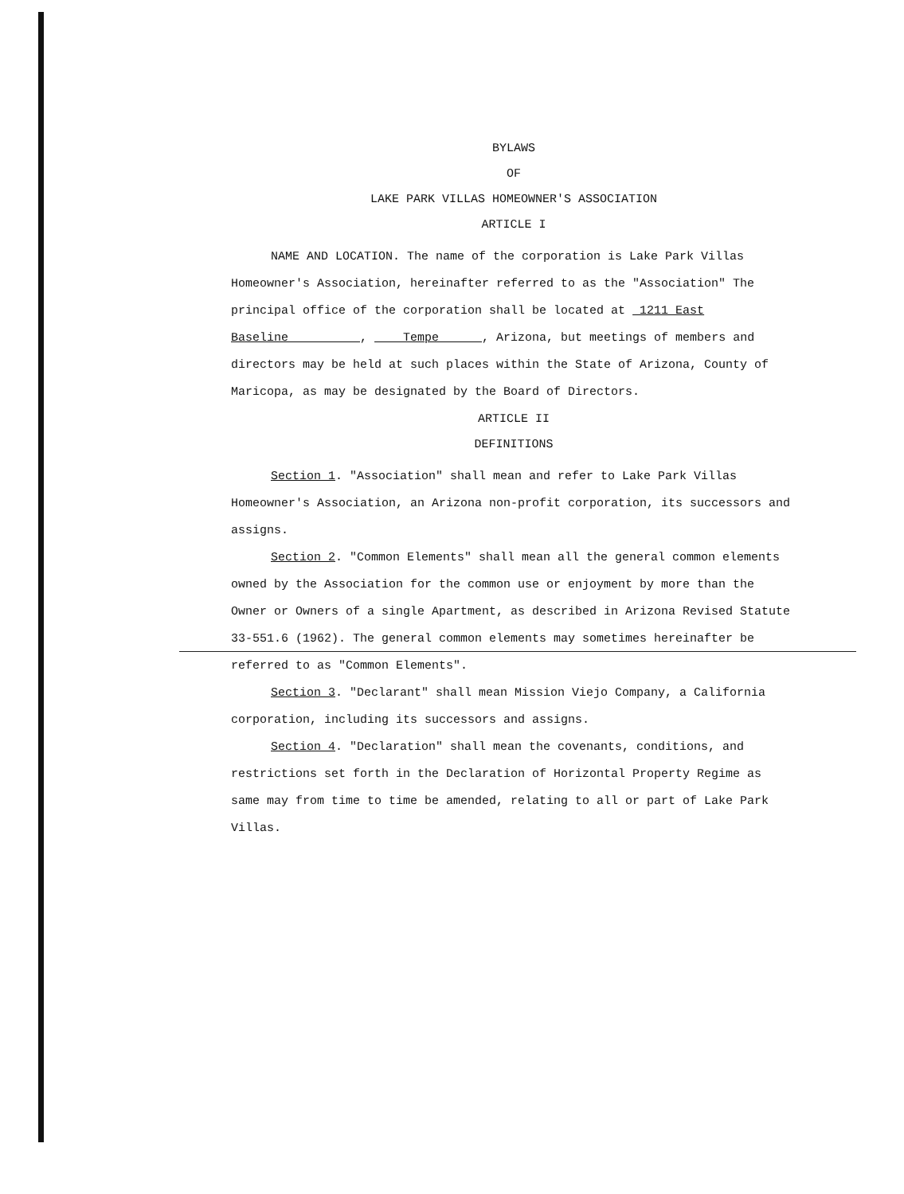BYLAWS
OF
LAKE PARK VILLAS HOMEOWNER'S ASSOCIATION
ARTICLE I
NAME AND LOCATION. The name of the corporation is Lake Park Villas Homeowner's Association, hereinafter referred to as the "Association" The principal office of the corporation shall be located at 1211 East Baseline , Tempe , Arizona, but meetings of members and directors may be held at such places within the State of Arizona, County of Maricopa, as may be designated by the Board of Directors.
ARTICLE II
DEFINITIONS
Section 1. "Association" shall mean and refer to Lake Park Villas Homeowner's Association, an Arizona non-profit corporation, its successors and assigns.
Section 2. "Common Elements" shall mean all the general common elements owned by the Association for the common use or enjoyment by more than the Owner or Owners of a single Apartment, as described in Arizona Revised Statute 33-551.6 (1962). The general common elements may sometimes hereinafter be referred to as "Common Elements".
Section 3. "Declarant" shall mean Mission Viejo Company, a California corporation, including its successors and assigns.
Section 4. "Declaration" shall mean the covenants, conditions, and restrictions set forth in the Declaration of Horizontal Property Regime as same may from time to time be amended, relating to all or part of Lake Park Villas.